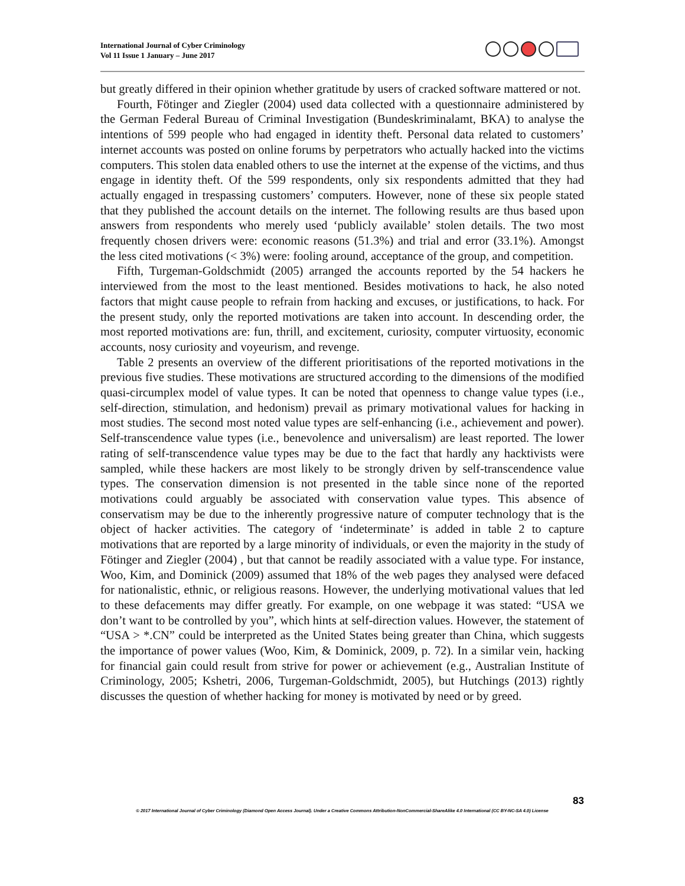International Journal of Cyber Criminology
Vol 11 Issue 1 January – June 2017
but greatly differed in their opinion whether gratitude by users of cracked software mattered or not.
Fourth, Fötinger and Ziegler (2004) used data collected with a questionnaire administered by the German Federal Bureau of Criminal Investigation (Bundeskriminalamt, BKA) to analyse the intentions of 599 people who had engaged in identity theft. Personal data related to customers’ internet accounts was posted on online forums by perpetrators who actually hacked into the victims computers. This stolen data enabled others to use the internet at the expense of the victims, and thus engage in identity theft. Of the 599 respondents, only six respondents admitted that they had actually engaged in trespassing customers’ computers. However, none of these six people stated that they published the account details on the internet. The following results are thus based upon answers from respondents who merely used ‘publicly available’ stolen details. The two most frequently chosen drivers were: economic reasons (51.3%) and trial and error (33.1%). Amongst the less cited motivations (< 3%) were: fooling around, acceptance of the group, and competition.
Fifth, Turgeman-Goldschmidt (2005) arranged the accounts reported by the 54 hackers he interviewed from the most to the least mentioned. Besides motivations to hack, he also noted factors that might cause people to refrain from hacking and excuses, or justifications, to hack. For the present study, only the reported motivations are taken into account. In descending order, the most reported motivations are: fun, thrill, and excitement, curiosity, computer virtuosity, economic accounts, nosy curiosity and voyeurism, and revenge.
Table 2 presents an overview of the different prioritisations of the reported motivations in the previous five studies. These motivations are structured according to the dimensions of the modified quasi-circumplex model of value types. It can be noted that openness to change value types (i.e., self-direction, stimulation, and hedonism) prevail as primary motivational values for hacking in most studies. The second most noted value types are self-enhancing (i.e., achievement and power). Self-transcendence value types (i.e., benevolence and universalism) are least reported. The lower rating of self-transcendence value types may be due to the fact that hardly any hacktivists were sampled, while these hackers are most likely to be strongly driven by self-transcendence value types. The conservation dimension is not presented in the table since none of the reported motivations could arguably be associated with conservation value types. This absence of conservatism may be due to the inherently progressive nature of computer technology that is the object of hacker activities. The category of ‘indeterminate’ is added in table 2 to capture motivations that are reported by a large minority of individuals, or even the majority in the study of Fötinger and Ziegler (2004) , but that cannot be readily associated with a value type. For instance, Woo, Kim, and Dominick (2009) assumed that 18% of the web pages they analysed were defaced for nationalistic, ethnic, or religious reasons. However, the underlying motivational values that led to these defacements may differ greatly. For example, on one webpage it was stated: “USA we don’t want to be controlled by you”, which hints at self-direction values. However, the statement of “USA > *.CN” could be interpreted as the United States being greater than China, which suggests the importance of power values (Woo, Kim, & Dominick, 2009, p. 72). In a similar vein, hacking for financial gain could result from strive for power or achievement (e.g., Australian Institute of Criminology, 2005; Kshetri, 2006, Turgeman-Goldschmidt, 2005), but Hutchings (2013) rightly discusses the question of whether hacking for money is motivated by need or by greed.
83
© 2017 International Journal of Cyber Criminology (Diamond Open Access Journal). Under a Creative Commons Attribution-NonCommercial-ShareAlike 4.0 International (CC BY-NC-SA 4.0) License